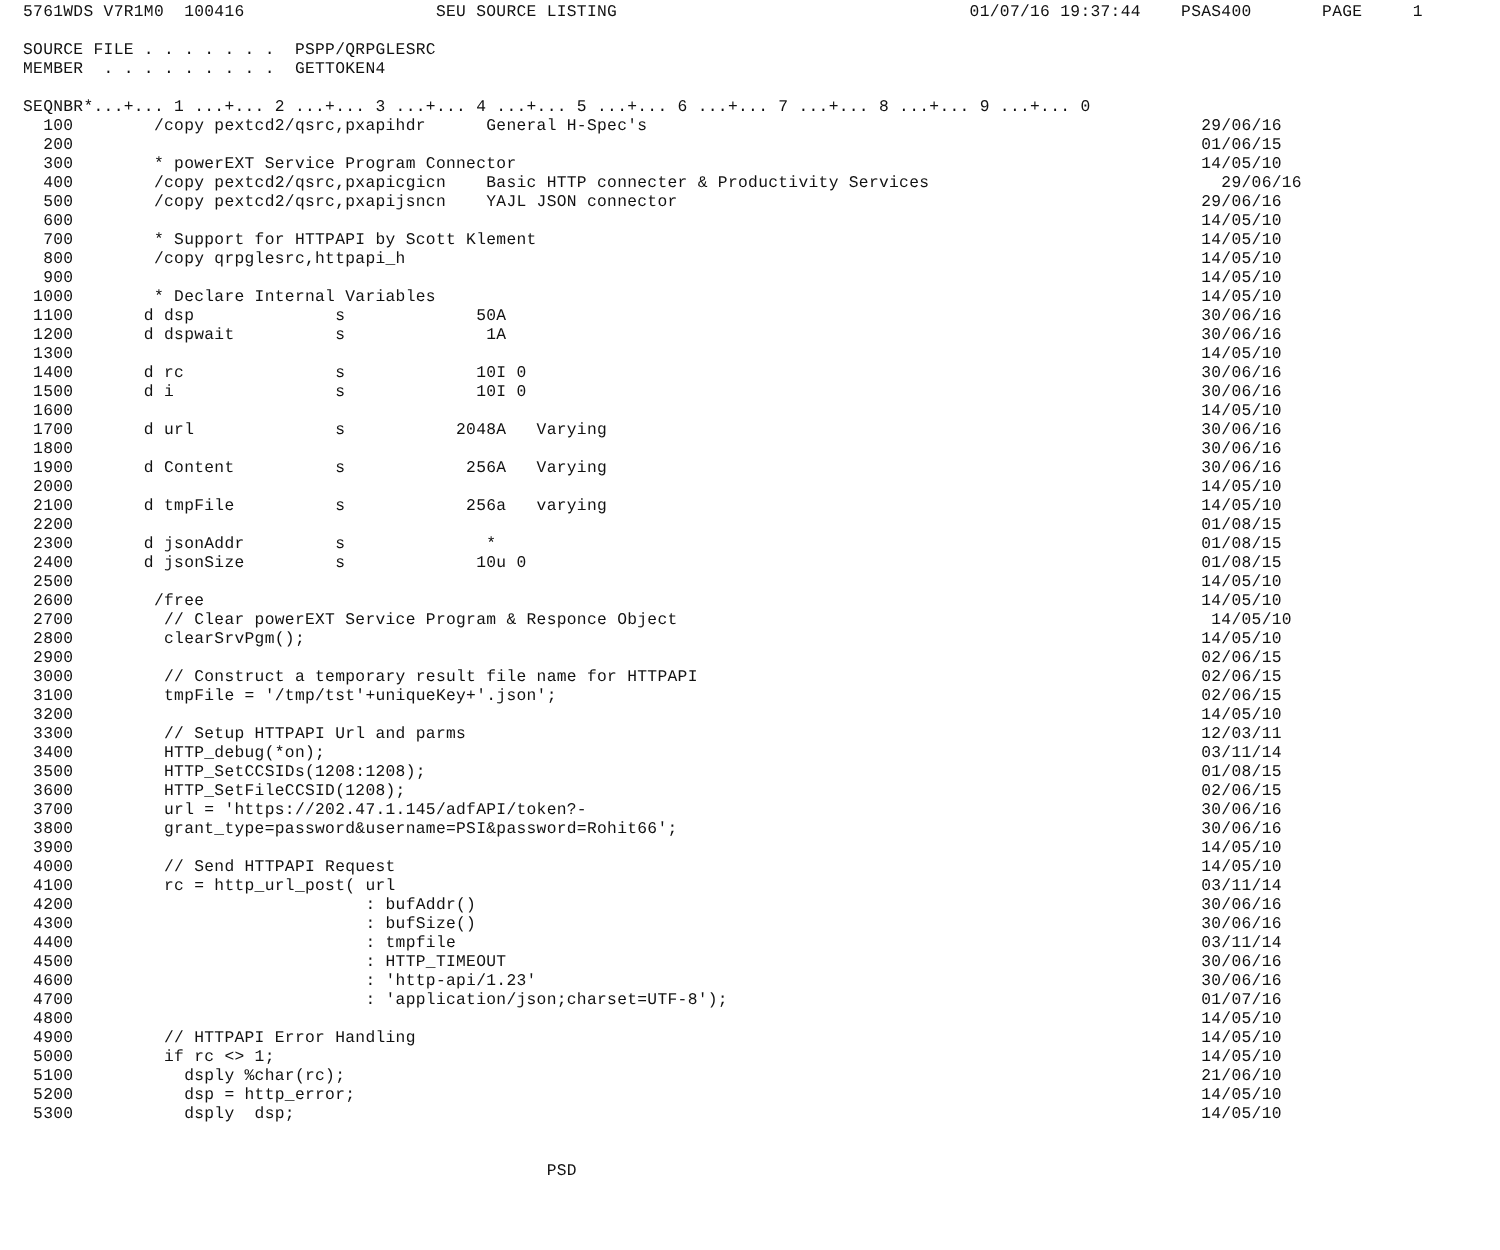5761WDS V7R1M0  100416                   SEU SOURCE LISTING                                   01/07/16 19:37:44    PSAS400       PAGE     1

SOURCE FILE . . . . . . .  PSPP/QRPGLESRC
MEMBER  . . . . . . . . .  GETTOKEN4

SEQNBR*...+... 1 ...+... 2 ...+... 3 ...+... 4 ...+... 5 ...+... 6 ...+... 7 ...+... 8 ...+... 9 ...+... 0
  100        /copy pextcd2/qsrc,pxapihdr      General H-Spec's                                                       29/06/16
  200                                                                                                                01/06/15
  300        * powerEXT Service Program Connector                                                                    14/05/10
  400        /copy pextcd2/qsrc,pxapicgicn    Basic HTTP connecter & Productivity Services                             29/06/16
  500        /copy pextcd2/qsrc,pxapijsncn    YAJL JSON connector                                                    29/06/16
  600                                                                                                                14/05/10
  700        * Support for HTTPAPI by Scott Klement                                                                  14/05/10
  800        /copy qrpglesrc,httpapi_h                                                                               14/05/10
  900                                                                                                                14/05/10
 1000        * Declare Internal Variables                                                                            14/05/10
 1100       d dsp              s             50A                                                                     30/06/16
 1200       d dspwait          s              1A                                                                     30/06/16
 1300                                                                                                                14/05/10
 1400       d rc               s             10I 0                                                                   30/06/16
 1500       d i                s             10I 0                                                                   30/06/16
 1600                                                                                                                14/05/10
 1700       d url              s           2048A   Varying                                                           30/06/16
 1800                                                                                                                30/06/16
 1900       d Content          s            256A   Varying                                                           30/06/16
 2000                                                                                                                14/05/10
 2100       d tmpFile          s            256a   varying                                                           14/05/10
 2200                                                                                                                01/08/15
 2300       d jsonAddr         s              *                                                                      01/08/15
 2400       d jsonSize         s             10u 0                                                                   01/08/15
 2500                                                                                                                14/05/10
 2600        /free                                                                                                   14/05/10
 2700         // Clear powerEXT Service Program & Responce Object                                                     14/05/10
 2800         clearSrvPgm();                                                                                         14/05/10
 2900                                                                                                                02/06/15
 3000         // Construct a temporary result file name for HTTPAPI                                                  02/06/15
 3100         tmpFile = '/tmp/tst'+uniqueKey+'.json';                                                                02/06/15
 3200                                                                                                                14/05/10
 3300         // Setup HTTPAPI Url and parms                                                                         12/03/11
 3400         HTTP_debug(*on);                                                                                       03/11/14
 3500         HTTP_SetCCSIDs(1208:1208);                                                                             01/08/15
 3600         HTTP_SetFileCCSID(1208);                                                                               02/06/15
 3700         url = 'https://202.47.1.145/adfAPI/token?-                                                             30/06/16
 3800         grant_type=password&username=PSI&password=Rohit66';                                                    30/06/16
 3900                                                                                                                14/05/10
 4000         // Send HTTPAPI Request                                                                                14/05/10
 4100         rc = http_url_post( url                                                                                03/11/14
 4200                             : bufAddr()                                                                        30/06/16
 4300                             : bufSize()                                                                        30/06/16
 4400                             : tmpfile                                                                          03/11/14
 4500                             : HTTP_TIMEOUT                                                                     30/06/16
 4600                             : 'http-api/1.23'                                                                  30/06/16
 4700                             : 'application/json;charset=UTF-8');                                               01/07/16
 4800                                                                                                                14/05/10
 4900         // HTTPAPI Error Handling                                                                              14/05/10
 5000         if rc <> 1;                                                                                            14/05/10
 5100           dsply %char(rc);                                                                                     21/06/10
 5200           dsp = http_error;                                                                                    14/05/10
 5300           dsply  dsp;                                                                                          14/05/10


                                                    PSD